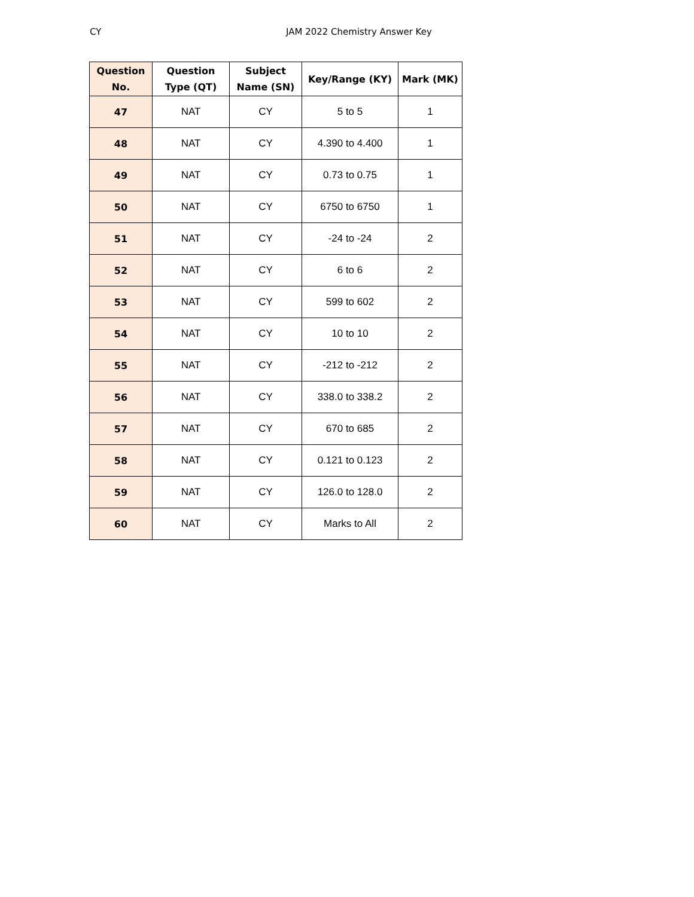CY JAM 2022 Chemistry Answer Key
| Question No. | Question Type (QT) | Subject Name (SN) | Key/Range (KY) | Mark (MK) |
| --- | --- | --- | --- | --- |
| 47 | NAT | CY | 5 to 5 | 1 |
| 48 | NAT | CY | 4.390 to 4.400 | 1 |
| 49 | NAT | CY | 0.73 to 0.75 | 1 |
| 50 | NAT | CY | 6750 to 6750 | 1 |
| 51 | NAT | CY | -24 to -24 | 2 |
| 52 | NAT | CY | 6 to 6 | 2 |
| 53 | NAT | CY | 599 to 602 | 2 |
| 54 | NAT | CY | 10 to 10 | 2 |
| 55 | NAT | CY | -212 to -212 | 2 |
| 56 | NAT | CY | 338.0 to 338.2 | 2 |
| 57 | NAT | CY | 670 to 685 | 2 |
| 58 | NAT | CY | 0.121 to 0.123 | 2 |
| 59 | NAT | CY | 126.0 to 128.0 | 2 |
| 60 | NAT | CY | Marks to All | 2 |